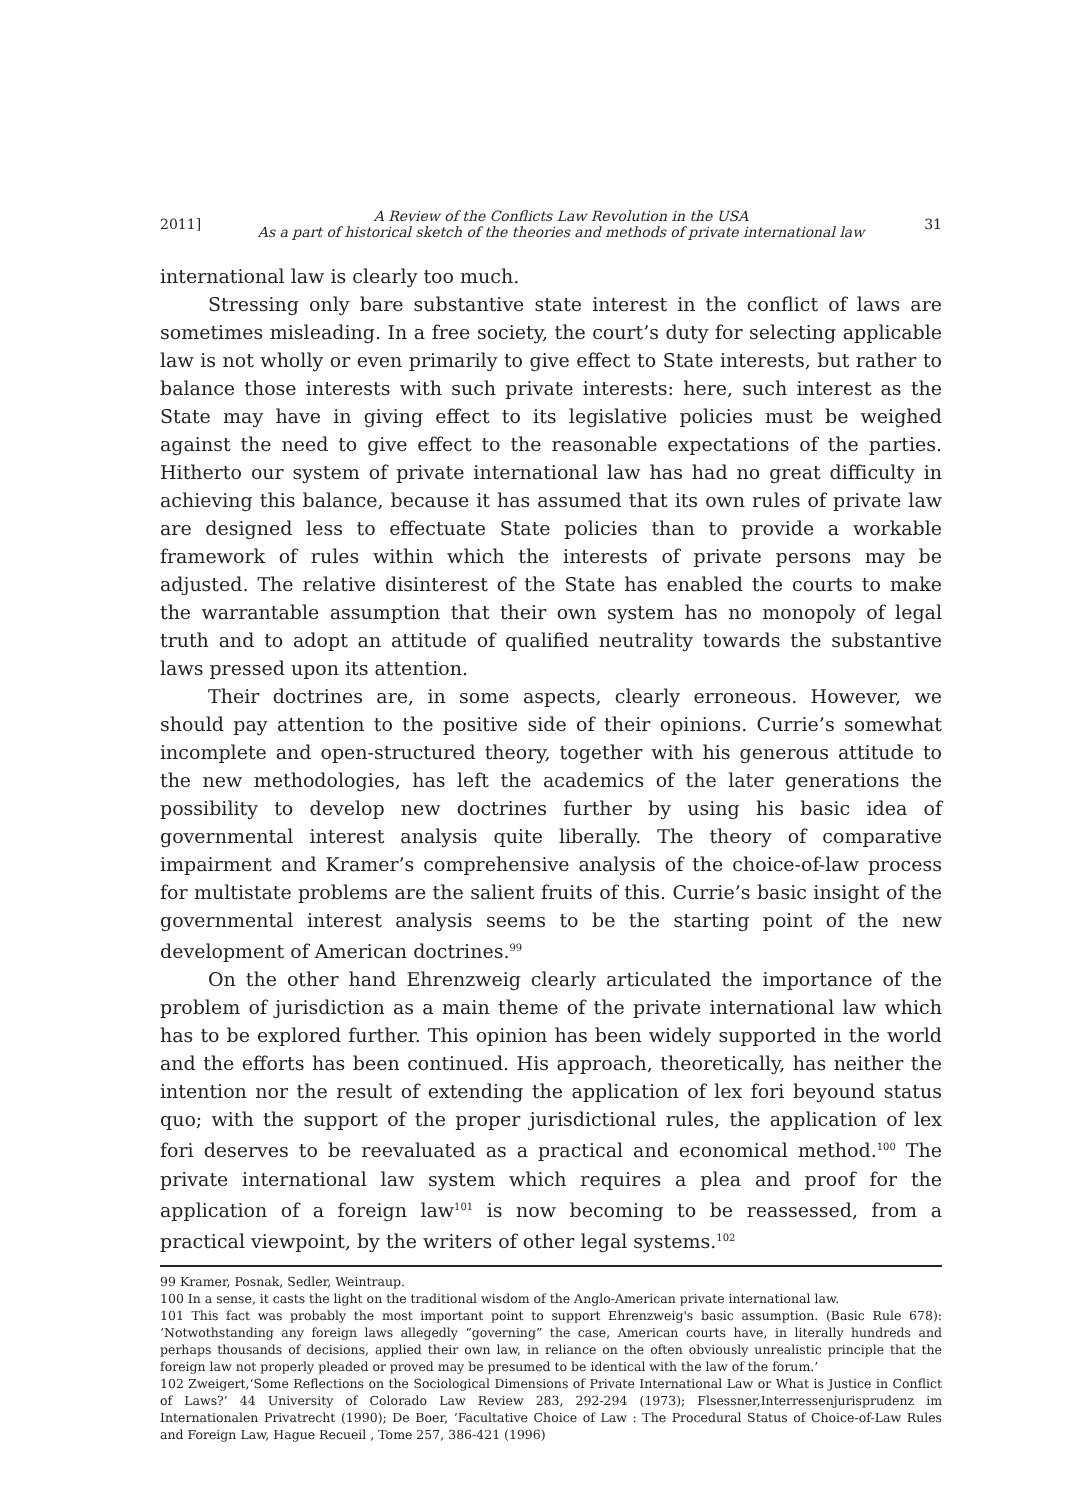2011] A Review of the Conflicts Law Revolution in the USA
As a part of historical sketch of the theories and methods of private international law 31
international law is clearly too much.
Stressing only bare substantive state interest in the conflict of laws are sometimes misleading. In a free society, the court’s duty for selecting applicable law is not wholly or even primarily to give effect to State interests, but rather to balance those interests with such private interests: here, such interest as the State may have in giving effect to its legislative policies must be weighed against the need to give effect to the reasonable expectations of the parties. Hitherto our system of private international law has had no great difficulty in achieving this balance, because it has assumed that its own rules of private law are designed less to effectuate State policies than to provide a workable framework of rules within which the interests of private persons may be adjusted. The relative disinterest of the State has enabled the courts to make the warrantable assumption that their own system has no monopoly of legal truth and to adopt an attitude of qualified neutrality towards the substantive laws pressed upon its attention.
Their doctrines are, in some aspects, clearly erroneous. However, we should pay attention to the positive side of their opinions. Currie’s somewhat incomplete and open-structured theory, together with his generous attitude to the new methodologies, has left the academics of the later generations the possibility to develop new doctrines further by using his basic idea of governmental interest analysis quite liberally. The theory of comparative impairment and Kramer’s comprehensive analysis of the choice-of-law process for multistate problems are the salient fruits of this. Currie’s basic insight of the governmental interest analysis seems to be the starting point of the new development of American doctrines.<sup>99</sup>
On the other hand Ehrenzweig clearly articulated the importance of the problem of jurisdiction as a main theme of the private international law which has to be explored further. This opinion has been widely supported in the world and the efforts has been continued. His approach, theoretically, has neither the intention nor the result of extending the application of lex fori beyound status quo; with the support of the proper jurisdictional rules, the application of lex fori deserves to be reevaluated as a practical and economical method.<sup>100</sup> The private international law system which requires a plea and proof for the application of a foreign law<sup>101</sup> is now becoming to be reassessed, from a practical viewpoint, by the writers of other legal systems.<sup>102</sup>
99 Kramer, Posnak, Sedler, Weintraup.
100 In a sense, it casts the light on the traditional wisdom of the Anglo-American private international law.
101 This fact was probably the most important point to support Ehrenzweig's basic assumption. (Basic Rule 678): ‘Notwothstanding any foreign laws allegedly “governing” the case, American courts have, in literally hundreds and perhaps thousands of decisions, applied their own law, in reliance on the often obviously unrealistic principle that the foreign law not properly pleaded or proved may be presumed to be identical with the law of the forum.’
102 Zweigert,‘Some Reflections on the Sociological Dimensions of Private International Law or What is Justice in Conflict of Laws?’ 44 University of Colorado Law Review 283, 292-294 (1973); Flsessner,Interressenjurisprudenz im Internationalen Privatrecht (1990); De Boer, ‘Facultative Choice of Law : The Procedural Status of Choice-of-Law Rules and Foreign Law, Hague Recueil , Tome 257, 386-421 (1996)